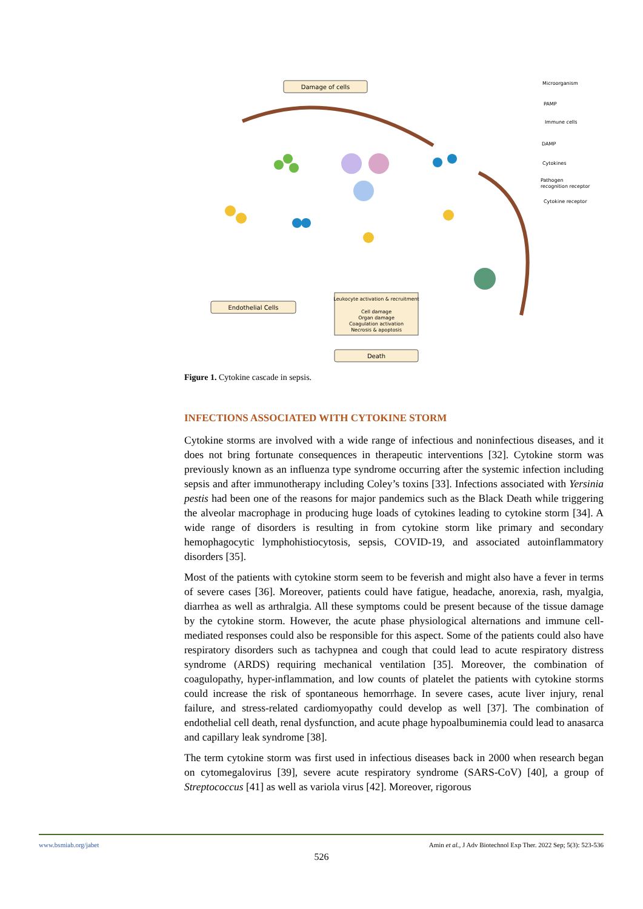Damage of cells
Endothelial Cells
Leukocyte activation & recruitment
Cell damage
Organ damage
Coagulation activation
Necrosis & apoptosis
Death
Microorganism
PAMP
Immune cells
DAMP
Cytokines
Pathogen
recognition receptor
Cytokine receptor
Figure 1. Cytokine cascade in sepsis.
INFECTIONS ASSOCIATED WITH CYTOKINE STORM
Cytokine storms are involved with a wide range of infectious and noninfectious diseases, and it does not bring fortunate consequences in therapeutic interventions [32]. Cytokine storm was previously known as an influenza type syndrome occurring after the systemic infection including sepsis and after immunotherapy including Coley’s toxins [33]. Infections associated with Yersinia pestis had been one of the reasons for major pandemics such as the Black Death while triggering the alveolar macrophage in producing huge loads of cytokines leading to cytokine storm [34]. A wide range of disorders is resulting in from cytokine storm like primary and secondary hemophagocytic lymphohistiocytosis, sepsis, COVID-19, and associated autoinflammatory disorders [35].
Most of the patients with cytokine storm seem to be feverish and might also have a fever in terms of severe cases [36]. Moreover, patients could have fatigue, headache, anorexia, rash, myalgia, diarrhea as well as arthralgia. All these symptoms could be present because of the tissue damage by the cytokine storm. However, the acute phase physiological alternations and immune cell-mediated responses could also be responsible for this aspect. Some of the patients could also have respiratory disorders such as tachypnea and cough that could lead to acute respiratory distress syndrome (ARDS) requiring mechanical ventilation [35]. Moreover, the combination of coagulopathy, hyper-inflammation, and low counts of platelet the patients with cytokine storms could increase the risk of spontaneous hemorrhage. In severe cases, acute liver injury, renal failure, and stress-related cardiomyopathy could develop as well [37]. The combination of endothelial cell death, renal dysfunction, and acute phage hypoalbuminemia could lead to anasarca and capillary leak syndrome [38].
The term cytokine storm was first used in infectious diseases back in 2000 when research began on cytomegalovirus [39], severe acute respiratory syndrome (SARS-CoV) [40], a group of Streptococcus [41] as well as variola virus [42]. Moreover, rigorous
www.bsmiab.org/jabet Amin et al., J Adv Biotechnol Exp Ther. 2022 Sep; 5(3): 523-536
526